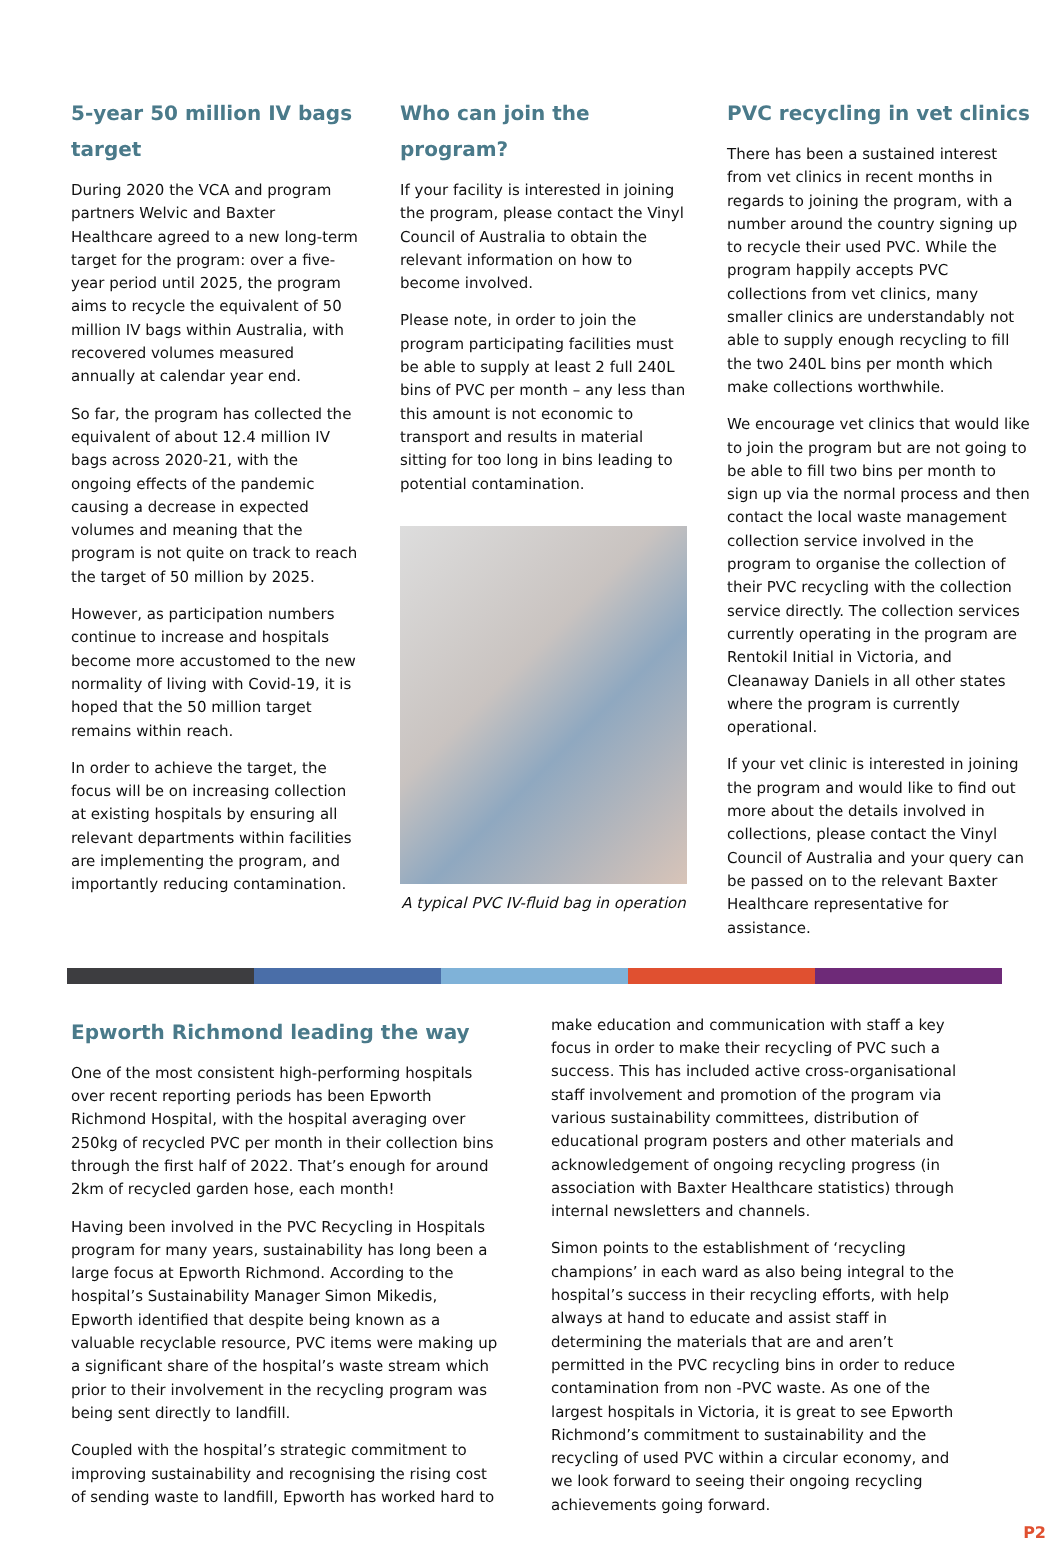5-year 50 million IV bags target
During 2020 the VCA and program partners Welvic and Baxter Healthcare agreed to a new long-term target for the program: over a five-year period until 2025, the program aims to recycle the equivalent of 50 million IV bags within Australia, with recovered volumes measured annually at calendar year end.
So far, the program has collected the equivalent of about 12.4 million IV bags across 2020-21, with the ongoing effects of the pandemic causing a decrease in expected volumes and meaning that the program is not quite on track to reach the target of 50 million by 2025.
However, as participation numbers continue to increase and hospitals become more accustomed to the new normality of living with Covid-19, it is hoped that the 50 million target remains within reach.
In order to achieve the target, the focus will be on increasing collection at existing hospitals by ensuring all relevant departments within facilities are implementing the program, and importantly reducing contamination.
Who can join the program?
If your facility is interested in joining the program, please contact the Vinyl Council of Australia to obtain the relevant information on how to become involved.
Please note, in order to join the program participating facilities must be able to supply at least 2 full 240L bins of PVC per month – any less than this amount is not economic to transport and results in material sitting for too long in bins leading to potential contamination.
A typical PVC IV-fluid bag in operation
PVC recycling in vet clinics
There has been a sustained interest from vet clinics in recent months in regards to joining the program, with a number around the country signing up to recycle their used PVC. While the program happily accepts PVC collections from vet clinics, many smaller clinics are understandably not able to supply enough recycling to fill the two 240L bins per month which make collections worthwhile.
We encourage vet clinics that would like to join the program but are not going to be able to fill two bins per month to sign up via the normal process and then contact the local waste management collection service involved in the program to organise the collection of their PVC recycling with the collection service directly. The collection services currently operating in the program are Rentokil Initial in Victoria, and Cleanaway Daniels in all other states where the program is currently operational.
If your vet clinic is interested in joining the program and would like to find out more about the details involved in collections, please contact the Vinyl Council of Australia and your query can be passed on to the relevant Baxter Healthcare representative for assistance.
Epworth Richmond leading the way
One of the most consistent high-performing hospitals over recent reporting periods has been Epworth Richmond Hospital, with the hospital averaging over 250kg of recycled PVC per month in their collection bins through the first half of 2022. That’s enough for around 2km of recycled garden hose, each month!
Having been involved in the PVC Recycling in Hospitals program for many years, sustainability has long been a large focus at Epworth Richmond. According to the hospital’s Sustainability Manager Simon Mikedis, Epworth identified that despite being known as a valuable recyclable resource, PVC items were making up a significant share of the hospital’s waste stream which prior to their involvement in the recycling program was being sent directly to landfill.
Coupled with the hospital’s strategic commitment to improving sustainability and recognising the rising cost of sending waste to landfill, Epworth has worked hard to
make education and communication with staff a key focus in order to make their recycling of PVC such a success. This has included active cross-organisational staff involvement and promotion of the program via various sustainability committees, distribution of educational program posters and other materials and acknowledgement of ongoing recycling progress (in association with Baxter Healthcare statistics) through internal newsletters and channels.
Simon points to the establishment of ‘recycling champions’ in each ward as also being integral to the hospital’s success in their recycling efforts, with help always at hand to educate and assist staff in determining the materials that are and aren’t permitted in the PVC recycling bins in order to reduce contamination from non -PVC waste. As one of the largest hospitals in Victoria, it is great to see Epworth Richmond’s commitment to sustainability and the recycling of used PVC within a circular economy, and we look forward to seeing their ongoing recycling achievements going forward.
P2